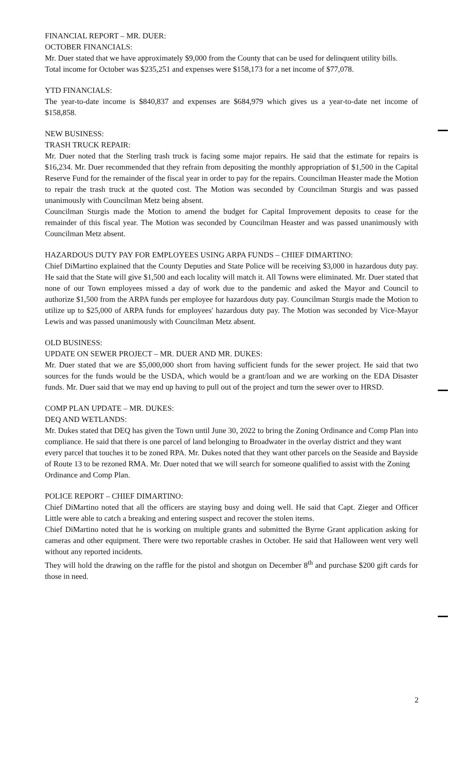FINANCIAL REPORT – MR. DUER:
OCTOBER FINANCIALS:
Mr. Duer stated that we have approximately $9,000 from the County that can be used for delinquent utility bills.
Total income for October was $235,251 and expenses were $158,173 for a net income of $77,078.
YTD FINANCIALS:
The year-to-date income is $840,837 and expenses are $684,979 which gives us a year-to-date net income of $158,858.
NEW BUSINESS:
TRASH TRUCK REPAIR:
Mr. Duer noted that the Sterling trash truck is facing some major repairs. He said that the estimate for repairs is $16,234. Mr. Duer recommended that they refrain from depositing the monthly appropriation of $1,500 in the Capital Reserve Fund for the remainder of the fiscal year in order to pay for the repairs. Councilman Heaster made the Motion to repair the trash truck at the quoted cost. The Motion was seconded by Councilman Sturgis and was passed unanimously with Councilman Metz being absent.
Councilman Sturgis made the Motion to amend the budget for Capital Improvement deposits to cease for the remainder of this fiscal year. The Motion was seconded by Councilman Heaster and was passed unanimously with Councilman Metz absent.
HAZARDOUS DUTY PAY FOR EMPLOYEES USING ARPA FUNDS – CHIEF DIMARTINO:
Chief DiMartino explained that the County Deputies and State Police will be receiving $3,000 in hazardous duty pay. He said that the State will give $1,500 and each locality will match it. All Towns were eliminated. Mr. Duer stated that none of our Town employees missed a day of work due to the pandemic and asked the Mayor and Council to authorize $1,500 from the ARPA funds per employee for hazardous duty pay. Councilman Sturgis made the Motion to utilize up to $25,000 of ARPA funds for employees' hazardous duty pay. The Motion was seconded by Vice-Mayor Lewis and was passed unanimously with Councilman Metz absent.
OLD BUSINESS:
UPDATE ON SEWER PROJECT – MR. DUER AND MR. DUKES:
Mr. Duer stated that we are $5,000,000 short from having sufficient funds for the sewer project. He said that two sources for the funds would be the USDA, which would be a grant/loan and we are working on the EDA Disaster funds. Mr. Duer said that we may end up having to pull out of the project and turn the sewer over to HRSD.
COMP PLAN UPDATE – MR. DUKES:
DEQ AND WETLANDS:
Mr. Dukes stated that DEQ has given the Town until June 30, 2022 to bring the Zoning Ordinance and Comp Plan into compliance. He said that there is one parcel of land belonging to Broadwater in the overlay district and they want every parcel that touches it to be zoned RPA. Mr. Dukes noted that they want other parcels on the Seaside and Bayside of Route 13 to be rezoned RMA. Mr. Duer noted that we will search for someone qualified to assist with the Zoning Ordinance and Comp Plan.
POLICE REPORT – CHIEF DIMARTINO:
Chief DiMartino noted that all the officers are staying busy and doing well. He said that Capt. Zieger and Officer Little were able to catch a breaking and entering suspect and recover the stolen items.
Chief DiMartino noted that he is working on multiple grants and submitted the Byrne Grant application asking for cameras and other equipment. There were two reportable crashes in October. He said that Halloween went very well without any reported incidents.
They will hold the drawing on the raffle for the pistol and shotgun on December 8<sup>th</sup> and purchase $200 gift cards for those in need.
2